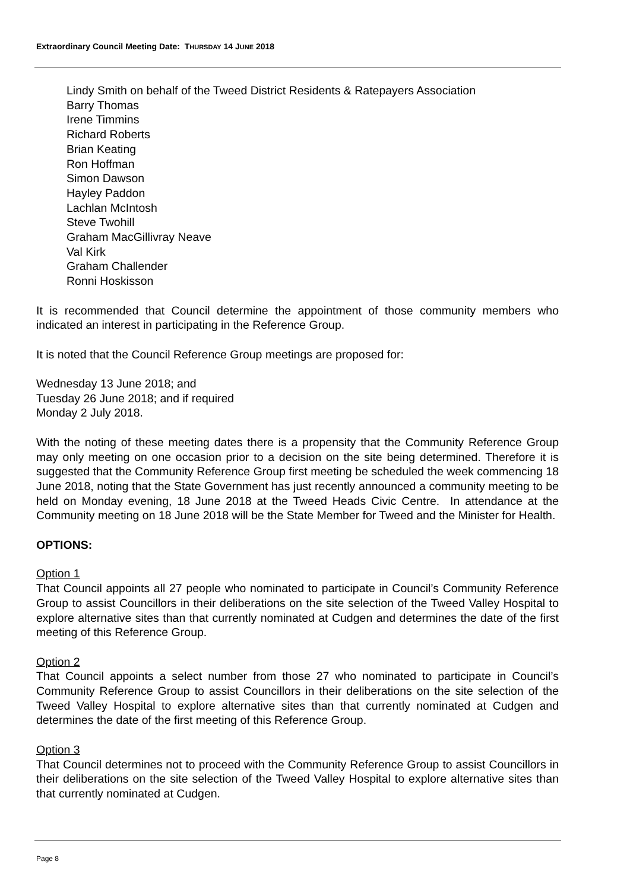Extraordinary Council Meeting Date: THURSDAY 14 JUNE 2018
Lindy Smith on behalf of the Tweed District Residents & Ratepayers Association
Barry Thomas
Irene Timmins
Richard Roberts
Brian Keating
Ron Hoffman
Simon Dawson
Hayley Paddon
Lachlan McIntosh
Steve Twohill
Graham MacGillivray Neave
Val Kirk
Graham Challender
Ronni Hoskisson
It is recommended that Council determine the appointment of those community members who indicated an interest in participating in the Reference Group.
It is noted that the Council Reference Group meetings are proposed for:
Wednesday 13 June 2018; and
Tuesday 26 June 2018; and if required
Monday 2 July 2018.
With the noting of these meeting dates there is a propensity that the Community Reference Group may only meeting on one occasion prior to a decision on the site being determined. Therefore it is suggested that the Community Reference Group first meeting be scheduled the week commencing 18 June 2018, noting that the State Government has just recently announced a community meeting to be held on Monday evening, 18 June 2018 at the Tweed Heads Civic Centre. In attendance at the Community meeting on 18 June 2018 will be the State Member for Tweed and the Minister for Health.
OPTIONS:
Option 1
That Council appoints all 27 people who nominated to participate in Council’s Community Reference Group to assist Councillors in their deliberations on the site selection of the Tweed Valley Hospital to explore alternative sites than that currently nominated at Cudgen and determines the date of the first meeting of this Reference Group.
Option 2
That Council appoints a select number from those 27 who nominated to participate in Council’s Community Reference Group to assist Councillors in their deliberations on the site selection of the Tweed Valley Hospital to explore alternative sites than that currently nominated at Cudgen and determines the date of the first meeting of this Reference Group.
Option 3
That Council determines not to proceed with the Community Reference Group to assist Councillors in their deliberations on the site selection of the Tweed Valley Hospital to explore alternative sites than that currently nominated at Cudgen.
Page 8